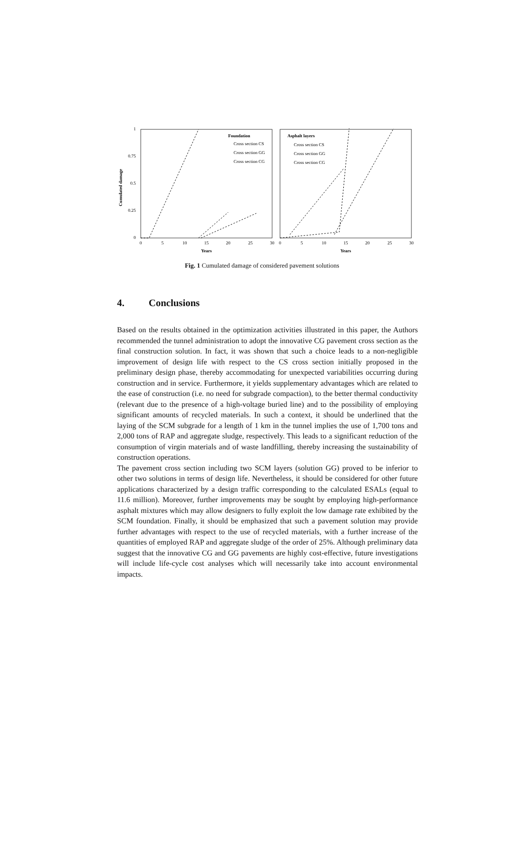1
0.75
0.5
0.25
0
Cumulated damage
0
5
10
15
20
25
30
0
5
10
15
20
25
30
Years
Years
Foundation
Cross section CS
Cross section GG
Cross section CG
Asphalt layers
Cross section CS
Cross section GG
Cross section CG
Fig. 1 Cumulated damage of considered pavement solutions
4. Conclusions
Based on the results obtained in the optimization activities illustrated in this paper, the Authors recommended the tunnel administration to adopt the innovative CG pavement cross section as the final construction solution. In fact, it was shown that such a choice leads to a non-negligible improvement of design life with respect to the CS cross section initially proposed in the preliminary design phase, thereby accommodating for unexpected variabilities occurring during construction and in service. Furthermore, it yields supplementary advantages which are related to the ease of construction (i.e. no need for subgrade compaction), to the better thermal conductivity (relevant due to the presence of a high-voltage buried line) and to the possibility of employing significant amounts of recycled materials. In such a context, it should be underlined that the laying of the SCM subgrade for a length of 1 km in the tunnel implies the use of 1,700 tons and 2,000 tons of RAP and aggregate sludge, respectively. This leads to a significant reduction of the consumption of virgin materials and of waste landfilling, thereby increasing the sustainability of construction operations.
The pavement cross section including two SCM layers (solution GG) proved to be inferior to other two solutions in terms of design life. Nevertheless, it should be considered for other future applications characterized by a design traffic corresponding to the calculated ESALs (equal to 11.6 million). Moreover, further improvements may be sought by employing high-performance asphalt mixtures which may allow designers to fully exploit the low damage rate exhibited by the SCM foundation. Finally, it should be emphasized that such a pavement solution may provide further advantages with respect to the use of recycled materials, with a further increase of the quantities of employed RAP and aggregate sludge of the order of 25%. Although preliminary data suggest that the innovative CG and GG pavements are highly cost-effective, future investigations will include life-cycle cost analyses which will necessarily take into account environmental impacts.